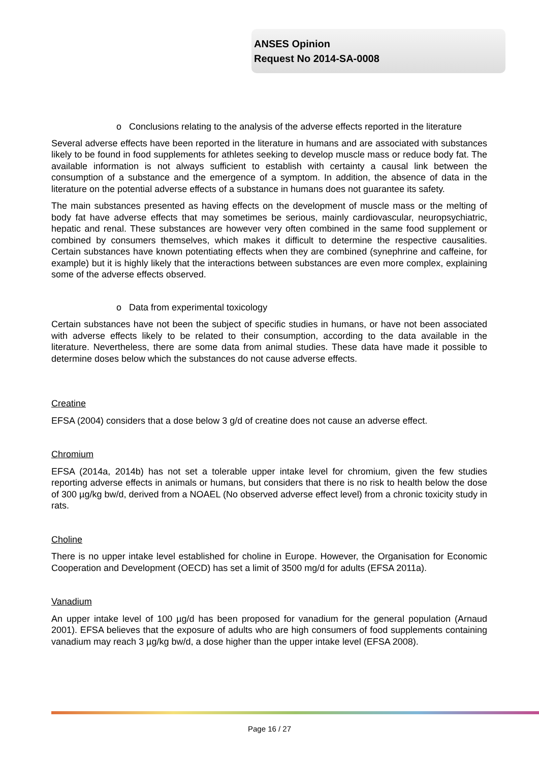ANSES Opinion
Request No 2014-SA-0008
o Conclusions relating to the analysis of the adverse effects reported in the literature
Several adverse effects have been reported in the literature in humans and are associated with substances likely to be found in food supplements for athletes seeking to develop muscle mass or reduce body fat. The available information is not always sufficient to establish with certainty a causal link between the consumption of a substance and the emergence of a symptom. In addition, the absence of data in the literature on the potential adverse effects of a substance in humans does not guarantee its safety.
The main substances presented as having effects on the development of muscle mass or the melting of body fat have adverse effects that may sometimes be serious, mainly cardiovascular, neuropsychiatric, hepatic and renal. These substances are however very often combined in the same food supplement or combined by consumers themselves, which makes it difficult to determine the respective causalities. Certain substances have known potentiating effects when they are combined (synephrine and caffeine, for example) but it is highly likely that the interactions between substances are even more complex, explaining some of the adverse effects observed.
o Data from experimental toxicology
Certain substances have not been the subject of specific studies in humans, or have not been associated with adverse effects likely to be related to their consumption, according to the data available in the literature. Nevertheless, there are some data from animal studies. These data have made it possible to determine doses below which the substances do not cause adverse effects.
Creatine
EFSA (2004) considers that a dose below 3 g/d of creatine does not cause an adverse effect.
Chromium
EFSA (2014a, 2014b) has not set a tolerable upper intake level for chromium, given the few studies reporting adverse effects in animals or humans, but considers that there is no risk to health below the dose of 300 µg/kg bw/d, derived from a NOAEL (No observed adverse effect level) from a chronic toxicity study in rats.
Choline
There is no upper intake level established for choline in Europe. However, the Organisation for Economic Cooperation and Development (OECD) has set a limit of 3500 mg/d for adults (EFSA 2011a).
Vanadium
An upper intake level of 100 µg/d has been proposed for vanadium for the general population (Arnaud 2001). EFSA believes that the exposure of adults who are high consumers of food supplements containing vanadium may reach 3 µg/kg bw/d, a dose higher than the upper intake level (EFSA 2008).
Page 16 / 27